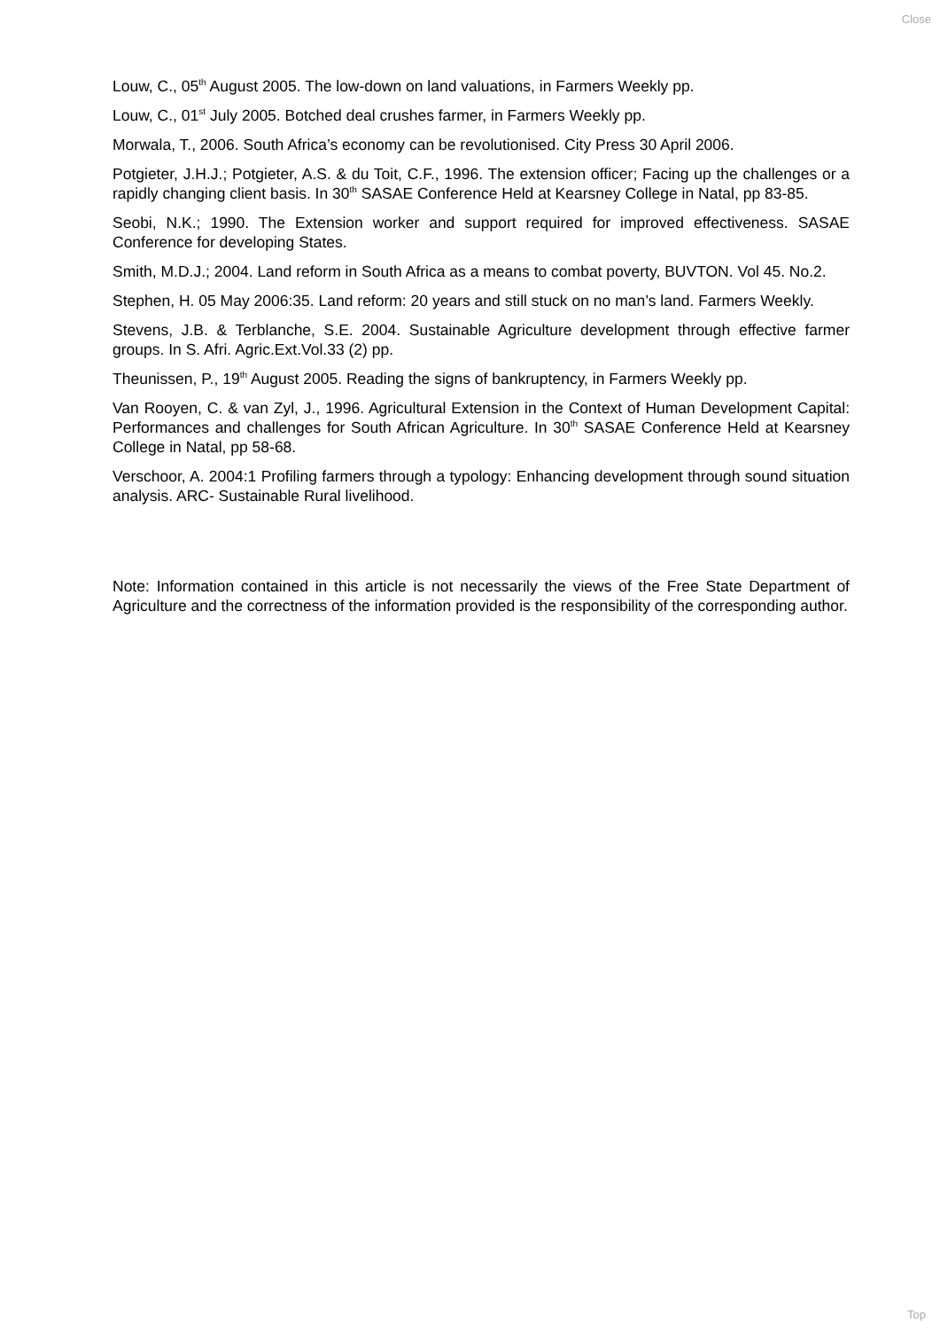Close
Louw, C., 05<sup>th</sup> August 2005. The low-down on land valuations, in Farmers Weekly pp.
Louw, C., 01<sup>st</sup> July 2005. Botched deal crushes farmer, in Farmers Weekly pp.
Morwala, T., 2006. South Africa’s economy can be revolutionised. City Press 30 April 2006.
Potgieter, J.H.J.; Potgieter, A.S. & du Toit, C.F., 1996. The extension officer; Facing up the challenges or a rapidly changing client basis. In 30<sup>th</sup> SASAE Conference Held at Kearsney College in Natal, pp 83-85.
Seobi, N.K.; 1990. The Extension worker and support required for improved effectiveness. SASAE Conference for developing States.
Smith, M.D.J.; 2004. Land reform in South Africa as a means to combat poverty, BUVTON. Vol 45. No.2.
Stephen, H. 05 May 2006:35. Land reform: 20 years and still stuck on no man’s land. Farmers Weekly.
Stevens, J.B. & Terblanche, S.E. 2004. Sustainable Agriculture development through effective farmer groups. In S. Afri. Agric.Ext.Vol.33 (2) pp.
Theunissen, P., 19<sup>th</sup> August 2005. Reading the signs of bankruptency, in Farmers Weekly pp.
Van Rooyen, C. & van Zyl, J., 1996. Agricultural Extension in the Context of Human Development Capital: Performances and challenges for South African Agriculture. In 30<sup>th</sup> SASAE Conference Held at Kearsney College in Natal, pp 58-68.
Verschoor, A. 2004:1 Profiling farmers through a typology: Enhancing development through sound situation analysis. ARC- Sustainable Rural livelihood.
Note: Information contained in this article is not necessarily the views of the Free State Department of Agriculture and the correctness of the information provided is the responsibility of the corresponding author.
Top